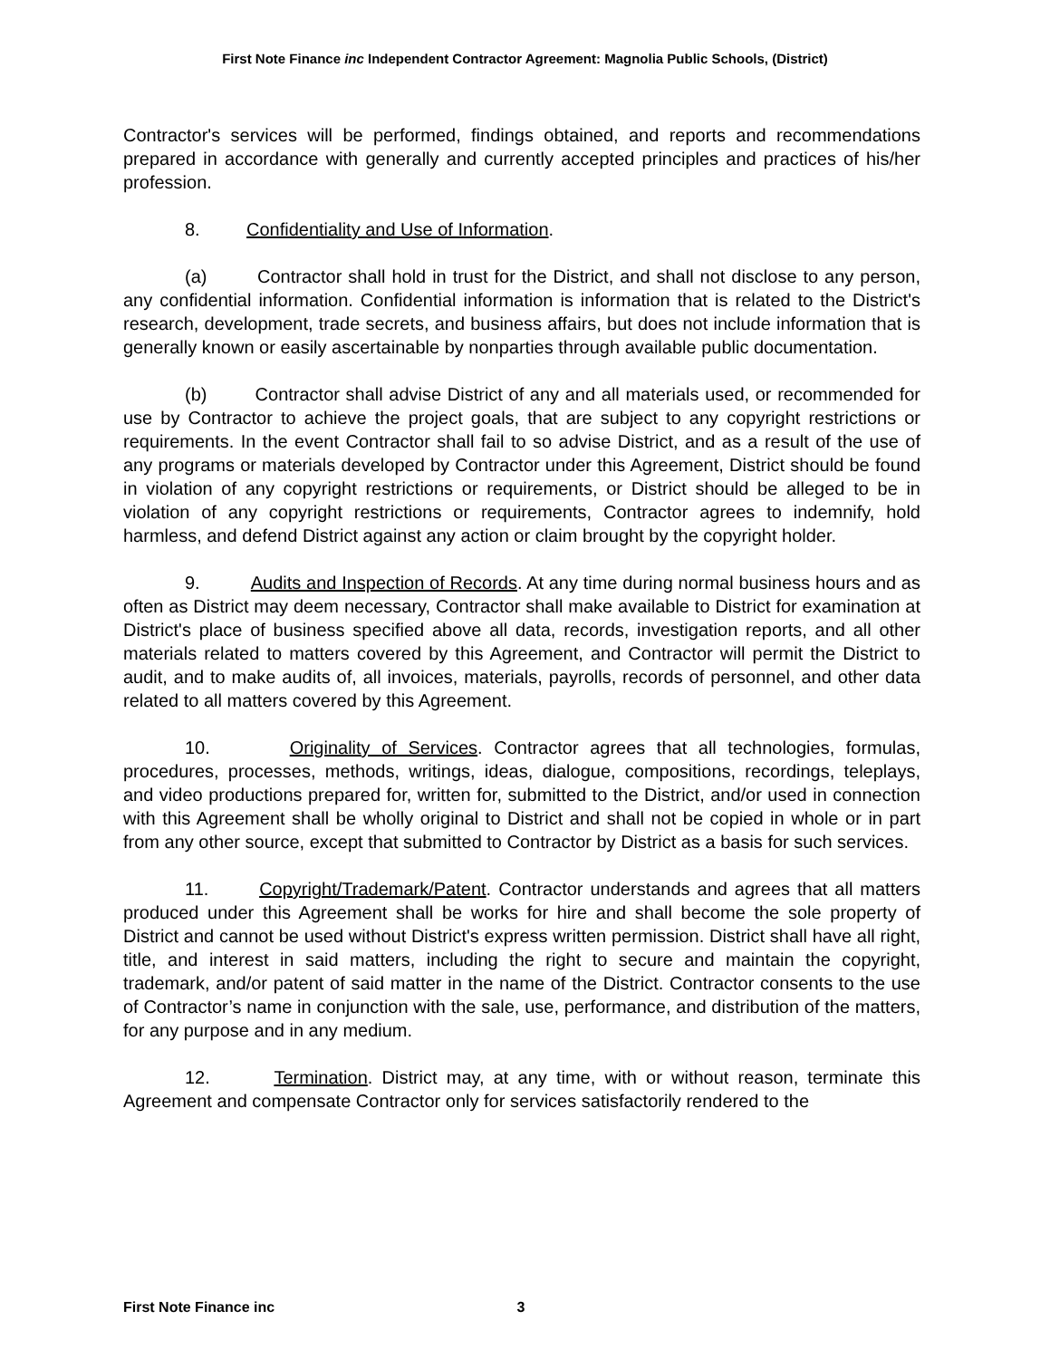First Note Finance inc Independent Contractor Agreement: Magnolia Public Schools, (District)
Contractor's services will be performed, findings obtained, and reports and recommendations prepared in accordance with generally and currently accepted principles and practices of his/her profession.
8. Confidentiality and Use of Information.
(a) Contractor shall hold in trust for the District, and shall not disclose to any person, any confidential information. Confidential information is information that is related to the District's research, development, trade secrets, and business affairs, but does not include information that is generally known or easily ascertainable by nonparties through available public documentation.
(b) Contractor shall advise District of any and all materials used, or recommended for use by Contractor to achieve the project goals, that are subject to any copyright restrictions or requirements. In the event Contractor shall fail to so advise District, and as a result of the use of any programs or materials developed by Contractor under this Agreement, District should be found in violation of any copyright restrictions or requirements, or District should be alleged to be in violation of any copyright restrictions or requirements, Contractor agrees to indemnify, hold harmless, and defend District against any action or claim brought by the copyright holder.
9. Audits and Inspection of Records. At any time during normal business hours and as often as District may deem necessary, Contractor shall make available to District for examination at District's place of business specified above all data, records, investigation reports, and all other materials related to matters covered by this Agreement, and Contractor will permit the District to audit, and to make audits of, all invoices, materials, payrolls, records of personnel, and other data related to all matters covered by this Agreement.
10. Originality of Services. Contractor agrees that all technologies, formulas, procedures, processes, methods, writings, ideas, dialogue, compositions, recordings, teleplays, and video productions prepared for, written for, submitted to the District, and/or used in connection with this Agreement shall be wholly original to District and shall not be copied in whole or in part from any other source, except that submitted to Contractor by District as a basis for such services.
11. Copyright/Trademark/Patent. Contractor understands and agrees that all matters produced under this Agreement shall be works for hire and shall become the sole property of District and cannot be used without District's express written permission. District shall have all right, title, and interest in said matters, including the right to secure and maintain the copyright, trademark, and/or patent of said matter in the name of the District. Contractor consents to the use of Contractor’s name in conjunction with the sale, use, performance, and distribution of the matters, for any purpose and in any medium.
12. Termination. District may, at any time, with or without reason, terminate this Agreement and compensate Contractor only for services satisfactorily rendered to the
First Note Finance inc 3